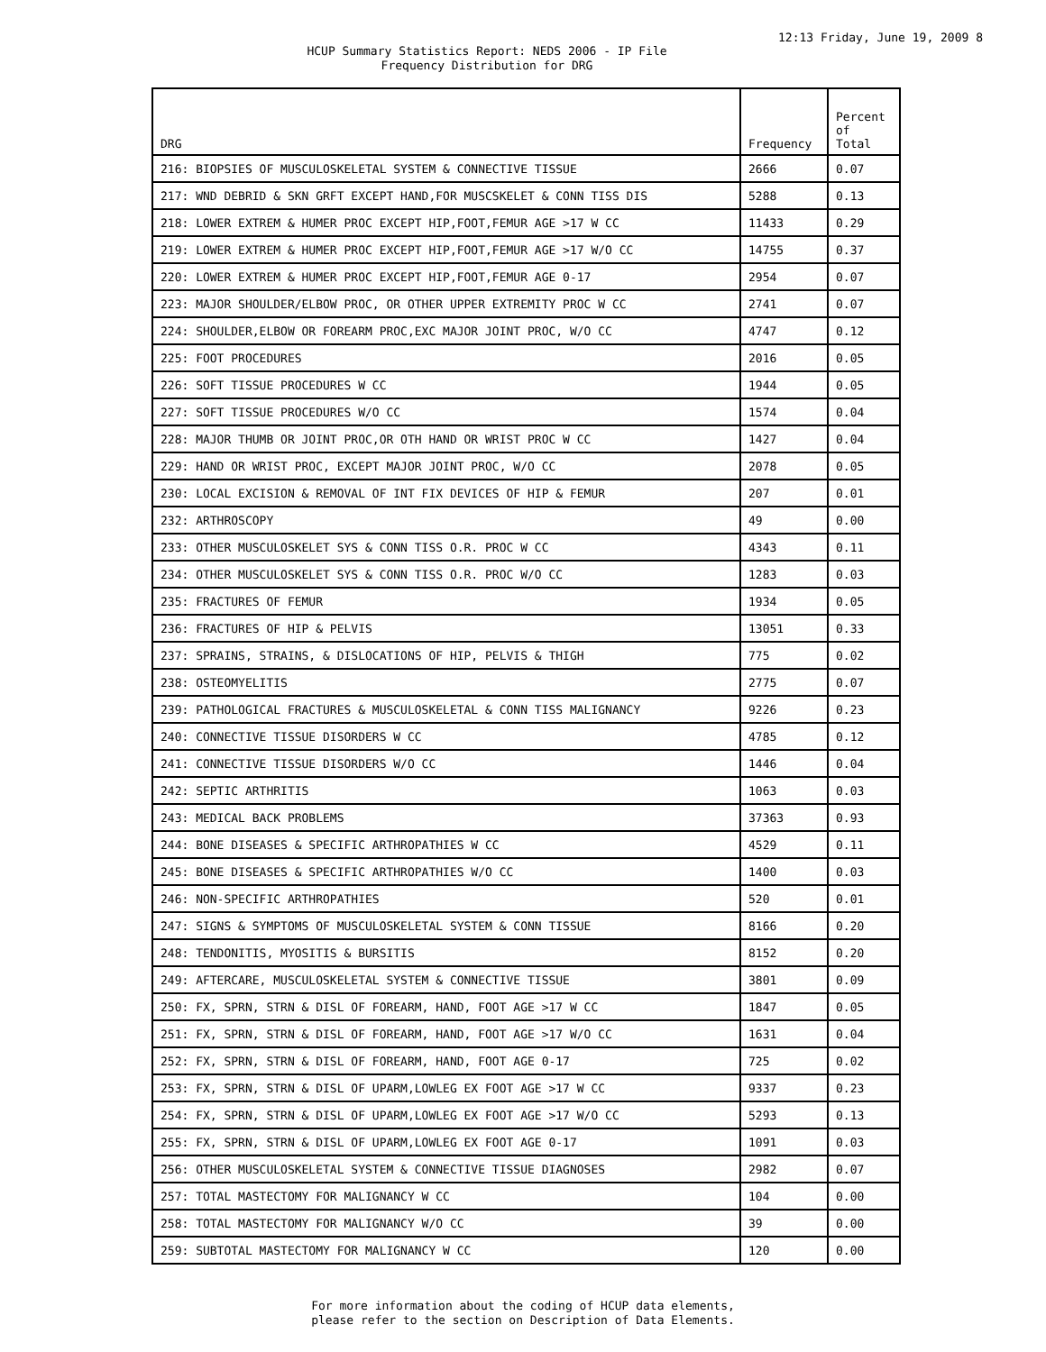12:13 Friday, June 19, 2009 8
HCUP Summary Statistics Report: NEDS 2006 - IP File
Frequency Distribution for DRG
| DRG | Frequency | Percent of Total |
| --- | --- | --- |
| 216: BIOPSIES OF MUSCULOSKELETAL SYSTEM & CONNECTIVE TISSUE | 2666 | 0.07 |
| 217: WND DEBRID & SKN GRFT EXCEPT HAND,FOR MUSCSKELET & CONN TISS DIS | 5288 | 0.13 |
| 218: LOWER EXTREM & HUMER PROC EXCEPT HIP,FOOT,FEMUR AGE >17 W CC | 11433 | 0.29 |
| 219: LOWER EXTREM & HUMER PROC EXCEPT HIP,FOOT,FEMUR AGE >17 W/O CC | 14755 | 0.37 |
| 220: LOWER EXTREM & HUMER PROC EXCEPT HIP,FOOT,FEMUR AGE 0-17 | 2954 | 0.07 |
| 223: MAJOR SHOULDER/ELBOW PROC, OR OTHER UPPER EXTREMITY PROC W CC | 2741 | 0.07 |
| 224: SHOULDER,ELBOW OR FOREARM PROC,EXC MAJOR JOINT PROC, W/O CC | 4747 | 0.12 |
| 225: FOOT PROCEDURES | 2016 | 0.05 |
| 226: SOFT TISSUE PROCEDURES W CC | 1944 | 0.05 |
| 227: SOFT TISSUE PROCEDURES W/O CC | 1574 | 0.04 |
| 228: MAJOR THUMB OR JOINT PROC,OR OTH HAND OR WRIST PROC W CC | 1427 | 0.04 |
| 229: HAND OR WRIST PROC, EXCEPT MAJOR JOINT PROC, W/O CC | 2078 | 0.05 |
| 230: LOCAL EXCISION & REMOVAL OF INT FIX DEVICES OF HIP & FEMUR | 207 | 0.01 |
| 232: ARTHROSCOPY | 49 | 0.00 |
| 233: OTHER MUSCULOSKELET SYS & CONN TISS O.R. PROC W CC | 4343 | 0.11 |
| 234: OTHER MUSCULOSKELET SYS & CONN TISS O.R. PROC W/O CC | 1283 | 0.03 |
| 235: FRACTURES OF FEMUR | 1934 | 0.05 |
| 236: FRACTURES OF HIP & PELVIS | 13051 | 0.33 |
| 237: SPRAINS, STRAINS, & DISLOCATIONS OF HIP, PELVIS & THIGH | 775 | 0.02 |
| 238: OSTEOMYELITIS | 2775 | 0.07 |
| 239: PATHOLOGICAL FRACTURES & MUSCULOSKELETAL & CONN TISS MALIGNANCY | 9226 | 0.23 |
| 240: CONNECTIVE TISSUE DISORDERS W CC | 4785 | 0.12 |
| 241: CONNECTIVE TISSUE DISORDERS W/O CC | 1446 | 0.04 |
| 242: SEPTIC ARTHRITIS | 1063 | 0.03 |
| 243: MEDICAL BACK PROBLEMS | 37363 | 0.93 |
| 244: BONE DISEASES & SPECIFIC ARTHROPATHIES W CC | 4529 | 0.11 |
| 245: BONE DISEASES & SPECIFIC ARTHROPATHIES W/O CC | 1400 | 0.03 |
| 246: NON-SPECIFIC ARTHROPATHIES | 520 | 0.01 |
| 247: SIGNS & SYMPTOMS OF MUSCULOSKELETAL SYSTEM & CONN TISSUE | 8166 | 0.20 |
| 248: TENDONITIS, MYOSITIS & BURSITIS | 8152 | 0.20 |
| 249: AFTERCARE, MUSCULOSKELETAL SYSTEM & CONNECTIVE TISSUE | 3801 | 0.09 |
| 250: FX, SPRN, STRN & DISL OF FOREARM, HAND, FOOT AGE >17 W CC | 1847 | 0.05 |
| 251: FX, SPRN, STRN & DISL OF FOREARM, HAND, FOOT AGE >17 W/O CC | 1631 | 0.04 |
| 252: FX, SPRN, STRN & DISL OF FOREARM, HAND, FOOT AGE 0-17 | 725 | 0.02 |
| 253: FX, SPRN, STRN & DISL OF UPARM,LOWLEG EX FOOT AGE >17 W CC | 9337 | 0.23 |
| 254: FX, SPRN, STRN & DISL OF UPARM,LOWLEG EX FOOT AGE >17 W/O CC | 5293 | 0.13 |
| 255: FX, SPRN, STRN & DISL OF UPARM,LOWLEG EX FOOT AGE 0-17 | 1091 | 0.03 |
| 256: OTHER MUSCULOSKELETAL SYSTEM & CONNECTIVE TISSUE DIAGNOSES | 2982 | 0.07 |
| 257: TOTAL MASTECTOMY FOR MALIGNANCY W CC | 104 | 0.00 |
| 258: TOTAL MASTECTOMY FOR MALIGNANCY W/O CC | 39 | 0.00 |
| 259: SUBTOTAL MASTECTOMY FOR MALIGNANCY W CC | 120 | 0.00 |
For more information about the coding of HCUP data elements,
please refer to the section on Description of Data Elements.